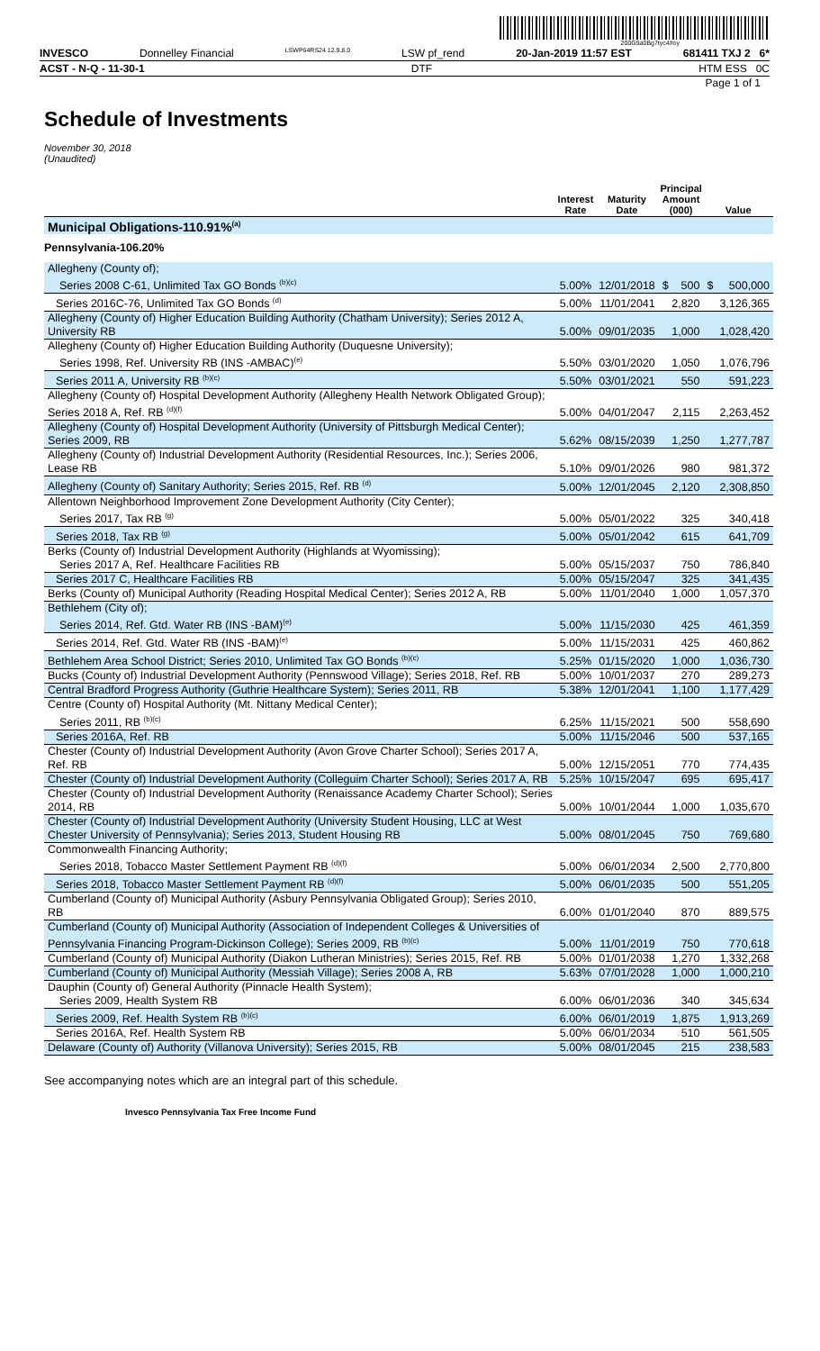200G9a0Bg7tyc4#oy
INVESCO Donnelley Financial LSWP64RS24 12.9.8.0 LSW pf_rend 20-Jan-2019 11:57 EST 681411 TXJ 2 6*
ACST - N-Q - 11-30-1 DTF HTM ESS 0C
Page 1 of 1
Schedule of Investments
November 30, 2018
(Unaudited)
| | Interest Rate | Maturity Date | Principal Amount (000) | Value |
| --- | --- | --- | --- | --- |
| Municipal Obligations-110.91%<sup>(a)</sup> | | | | |
| Pennsylvania-106.20% | | | | |
| Allegheny (County of); Series 2008 C-61, Unlimited Tax GO Bonds <sup>(b)(c)</sup> | 5.00% | 12/01/2018 | $ 500 | $ 500,000 |
| Series 2016C-76, Unlimited Tax GO Bonds <sup>(d)</sup> | 5.00% | 11/01/2041 | 2,820 | 3,126,365 |
| Allegheny (County of) Higher Education Building Authority (Chatham University); Series 2012 A, University RB | 5.00% | 09/01/2035 | 1,000 | 1,028,420 |
| Allegheny (County of) Higher Education Building Authority (Duquesne University); Series 1998, Ref. University RB (INS -AMBAC)<sup>(e)</sup> | 5.50% | 03/01/2020 | 1,050 | 1,076,796 |
| Series 2011 A, University RB <sup>(b)(c)</sup> | 5.50% | 03/01/2021 | 550 | 591,223 |
| Allegheny (County of) Hospital Development Authority (Allegheny Health Network Obligated Group); Series 2018 A, Ref. RB <sup>(d)(f)</sup> | 5.00% | 04/01/2047 | 2,115 | 2,263,452 |
| Allegheny (County of) Hospital Development Authority (University of Pittsburgh Medical Center); Series 2009, RB | 5.62% | 08/15/2039 | 1,250 | 1,277,787 |
| Allegheny (County of) Industrial Development Authority (Residential Resources, Inc.); Series 2006, Lease RB | 5.10% | 09/01/2026 | 980 | 981,372 |
| Allegheny (County of) Sanitary Authority; Series 2015, Ref. RB <sup>(d)</sup> | 5.00% | 12/01/2045 | 2,120 | 2,308,850 |
| Allentown Neighborhood Improvement Zone Development Authority (City Center); Series 2017, Tax RB <sup>(g)</sup> | 5.00% | 05/01/2022 | 325 | 340,418 |
| Series 2018, Tax RB <sup>(g)</sup> | 5.00% | 05/01/2042 | 615 | 641,709 |
| Berks (County of) Industrial Development Authority (Highlands at Wyomissing); Series 2017 A, Ref. Healthcare Facilities RB | 5.00% | 05/15/2037 | 750 | 786,840 |
| Series 2017 C, Healthcare Facilities RB | 5.00% | 05/15/2047 | 325 | 341,435 |
| Berks (County of) Municipal Authority (Reading Hospital Medical Center); Series 2012 A, RB | 5.00% | 11/01/2040 | 1,000 | 1,057,370 |
| Bethlehem (City of); Series 2014, Ref. Gtd. Water RB (INS -BAM)<sup>(e)</sup> | 5.00% | 11/15/2030 | 425 | 461,359 |
| Series 2014, Ref. Gtd. Water RB (INS -BAM)<sup>(e)</sup> | 5.00% | 11/15/2031 | 425 | 460,862 |
| Bethlehem Area School District; Series 2010, Unlimited Tax GO Bonds <sup>(b)(c)</sup> | 5.25% | 01/15/2020 | 1,000 | 1,036,730 |
| Bucks (County of) Industrial Development Authority (Pennswood Village); Series 2018, Ref. RB | 5.00% | 10/01/2037 | 270 | 289,273 |
| Central Bradford Progress Authority (Guthrie Healthcare System); Series 2011, RB | 5.38% | 12/01/2041 | 1,100 | 1,177,429 |
| Centre (County of) Hospital Authority (Mt. Nittany Medical Center); Series 2011, RB <sup>(b)(c)</sup> | 6.25% | 11/15/2021 | 500 | 558,690 |
| Series 2016A, Ref. RB | 5.00% | 11/15/2046 | 500 | 537,165 |
| Chester (County of) Industrial Development Authority (Avon Grove Charter School); Series 2017 A, Ref. RB | 5.00% | 12/15/2051 | 770 | 774,435 |
| Chester (County of) Industrial Development Authority (Colleguim Charter School); Series 2017 A, RB | 5.25% | 10/15/2047 | 695 | 695,417 |
| Chester (County of) Industrial Development Authority (Renaissance Academy Charter School); Series 2014, RB | 5.00% | 10/01/2044 | 1,000 | 1,035,670 |
| Chester (County of) Industrial Development Authority (University Student Housing, LLC at West Chester University of Pennsylvania); Series 2013, Student Housing RB | 5.00% | 08/01/2045 | 750 | 769,680 |
| Commonwealth Financing Authority; Series 2018, Tobacco Master Settlement Payment RB <sup>(d)(f)</sup> | 5.00% | 06/01/2034 | 2,500 | 2,770,800 |
| Series 2018, Tobacco Master Settlement Payment RB <sup>(d)(f)</sup> | 5.00% | 06/01/2035 | 500 | 551,205 |
| Cumberland (County of) Municipal Authority (Asbury Pennsylvania Obligated Group); Series 2010, RB | 6.00% | 01/01/2040 | 870 | 889,575 |
| Cumberland (County of) Municipal Authority (Association of Independent Colleges & Universities of Pennsylvania Financing Program-Dickinson College); Series 2009, RB <sup>(b)(c)</sup> | 5.00% | 11/01/2019 | 750 | 770,618 |
| Cumberland (County of) Municipal Authority (Diakon Lutheran Ministries); Series 2015, Ref. RB | 5.00% | 01/01/2038 | 1,270 | 1,332,268 |
| Cumberland (County of) Municipal Authority (Messiah Village); Series 2008 A, RB | 5.63% | 07/01/2028 | 1,000 | 1,000,210 |
| Dauphin (County of) General Authority (Pinnacle Health System); Series 2009, Health System RB | 6.00% | 06/01/2036 | 340 | 345,634 |
| Series 2009, Ref. Health System RB <sup>(b)(c)</sup> | 6.00% | 06/01/2019 | 1,875 | 1,913,269 |
| Series 2016A, Ref. Health System RB | 5.00% | 06/01/2034 | 510 | 561,505 |
| Delaware (County of) Authority (Villanova University); Series 2015, RB | 5.00% | 08/01/2045 | 215 | 238,583 |
See accompanying notes which are an integral part of this schedule.
Invesco Pennsylvania Tax Free Income Fund